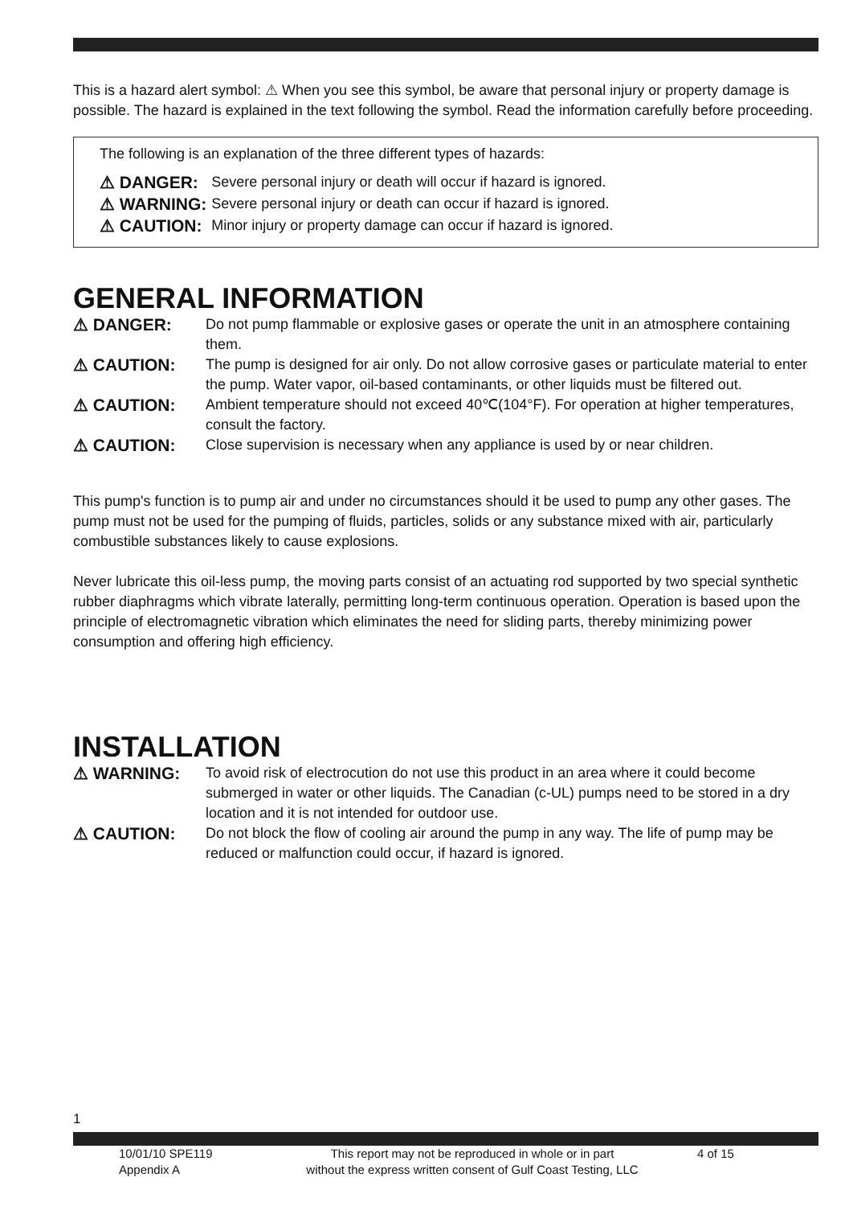This is a hazard alert symbol: ⚠ When you see this symbol, be aware that personal injury or property damage is possible. The hazard is explained in the text following the symbol. Read the information carefully before proceeding.
The following is an explanation of the three different types of hazards:
| ⚠ DANGER: | Severe personal injury or death will occur if hazard is ignored. |
| ⚠ WARNING: | Severe personal injury or death can occur if hazard is ignored. |
| ⚠ CAUTION: | Minor injury or property damage can occur if hazard is ignored. |
GENERAL INFORMATION
⚠ DANGER:
Do not pump flammable or explosive gases or operate the unit in an atmosphere containing them.
⚠ CAUTION:
The pump is designed for air only. Do not allow corrosive gases or particulate material to enter the pump. Water vapor, oil-based contaminants, or other liquids must be filtered out.
⚠ CAUTION:
Ambient temperature should not exceed 40℃(104°F). For operation at higher temperatures, consult the factory.
⚠ CAUTION:
Close supervision is necessary when any appliance is used by or near children.
This pump's function is to pump air and under no circumstances should it be used to pump any other gases. The pump must not be used for the pumping of fluids, particles, solids or any substance mixed with air, particularly combustible substances likely to cause explosions.
Never lubricate this oil-less pump, the moving parts consist of an actuating rod supported by two special synthetic rubber diaphragms which vibrate laterally, permitting long-term continuous operation. Operation is based upon the principle of electromagnetic vibration which eliminates the need for sliding parts, thereby minimizing power consumption and offering high efficiency.
INSTALLATION
⚠ WARNING:
To avoid risk of electrocution do not use this product in an area where it could become submerged in water or other liquids. The Canadian (c-UL) pumps need to be stored in a dry location and it is not intended for outdoor use.
⚠ CAUTION:
Do not block the flow of cooling air around the pump in any way. The life of pump may be reduced or malfunction could occur, if hazard is ignored.
1
10/01/10 SPE119
Appendix A
This report may not be reproduced in whole or in part
without the express written consent of Gulf Coast Testing, LLC
4 of 15